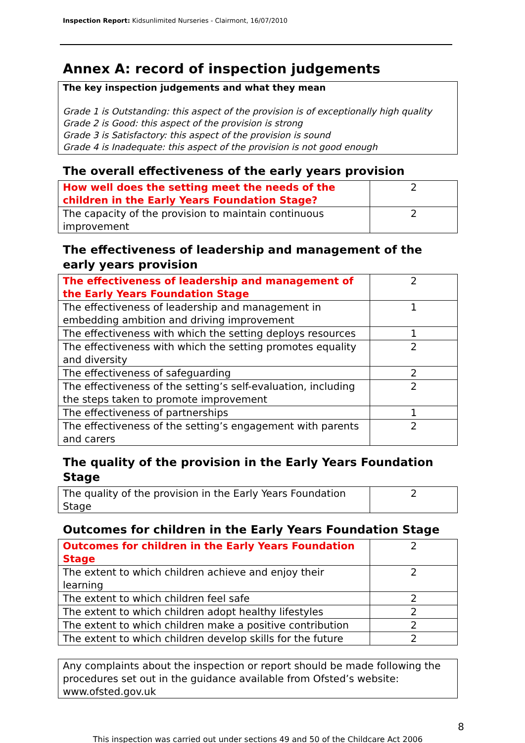Inspection Report: Kidsunlimited Nurseries - Clairmont, 16/07/2010
Annex A: record of inspection judgements
The key inspection judgements and what they mean
Grade 1 is Outstanding: this aspect of the provision is of exceptionally high quality
Grade 2 is Good: this aspect of the provision is strong
Grade 3 is Satisfactory: this aspect of the provision is sound
Grade 4 is Inadequate: this aspect of the provision is not good enough
The overall effectiveness of the early years provision
| How well does the setting meet the needs of the children in the Early Years Foundation Stage? | 2 |
| The capacity of the provision to maintain continuous improvement | 2 |
The effectiveness of leadership and management of the early years provision
| The effectiveness of leadership and management of the Early Years Foundation Stage | 2 |
| The effectiveness of leadership and management in embedding ambition and driving improvement | 1 |
| The effectiveness with which the setting deploys resources | 1 |
| The effectiveness with which the setting promotes equality and diversity | 2 |
| The effectiveness of safeguarding | 2 |
| The effectiveness of the setting’s self-evaluation, including the steps taken to promote improvement | 2 |
| The effectiveness of partnerships | 1 |
| The effectiveness of the setting’s engagement with parents and carers | 2 |
The quality of the provision in the Early Years Foundation Stage
| The quality of the provision in the Early Years Foundation Stage | 2 |
Outcomes for children in the Early Years Foundation Stage
| Outcomes for children in the Early Years Foundation Stage | 2 |
| The extent to which children achieve and enjoy their learning | 2 |
| The extent to which children feel safe | 2 |
| The extent to which children adopt healthy lifestyles | 2 |
| The extent to which children make a positive contribution | 2 |
| The extent to which children develop skills for the future | 2 |
Any complaints about the inspection or report should be made following the procedures set out in the guidance available from Ofsted’s website: www.ofsted.gov.uk
8
This inspection was carried out under sections 49 and 50 of the Childcare Act 2006